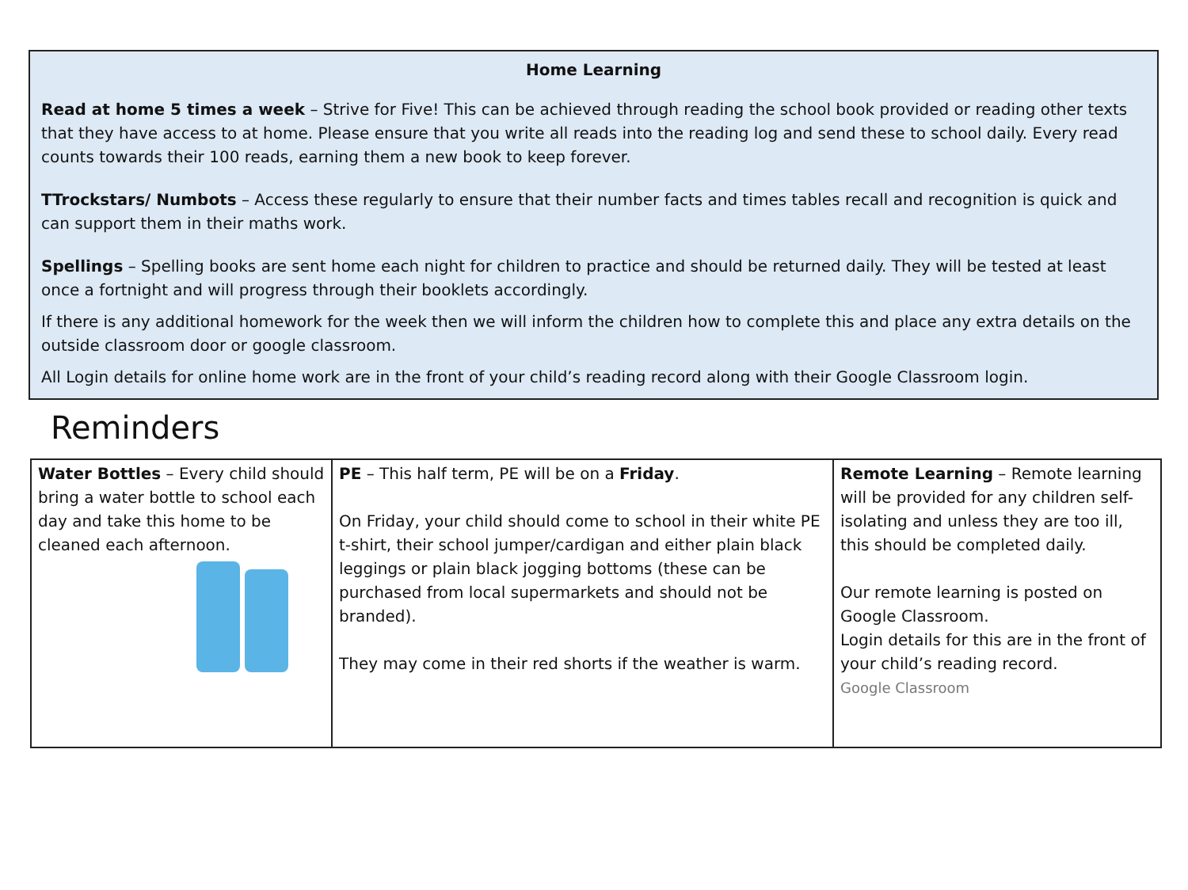Home Learning
Read at home 5 times a week – Strive for Five! This can be achieved through reading the school book provided or reading other texts that they have access to at home. Please ensure that you write all reads into the reading log and send these to school daily. Every read counts towards their 100 reads, earning them a new book to keep forever.
TTrockstars/ Numbots – Access these regularly to ensure that their number facts and times tables recall and recognition is quick and can support them in their maths work.
Spellings – Spelling books are sent home each night for children to practice and should be returned daily. They will be tested at least once a fortnight and will progress through their booklets accordingly.
If there is any additional homework for the week then we will inform the children how to complete this and place any extra details on the outside classroom door or google classroom.
All Login details for online home work are in the front of your child’s reading record along with their Google Classroom login.
Reminders
| Water Bottles – Every child should bring a water bottle to school each day and take this home to be cleaned each afternoon. | PE – This half term, PE will be on a Friday . On Friday, your child should come to school in their white PE t-shirt, their school jumper/cardigan and either plain black leggings or plain black jogging bottoms (these can be purchased from local supermarkets and should not be branded). They may come in their red shorts if the weather is warm. | Remote Learning – Remote learning will be provided for any children self-isolating and unless they are too ill, this should be completed daily. Our remote learning is posted on Google Classroom. Login details for this are in the front of your child’s reading record. Google Classroom |